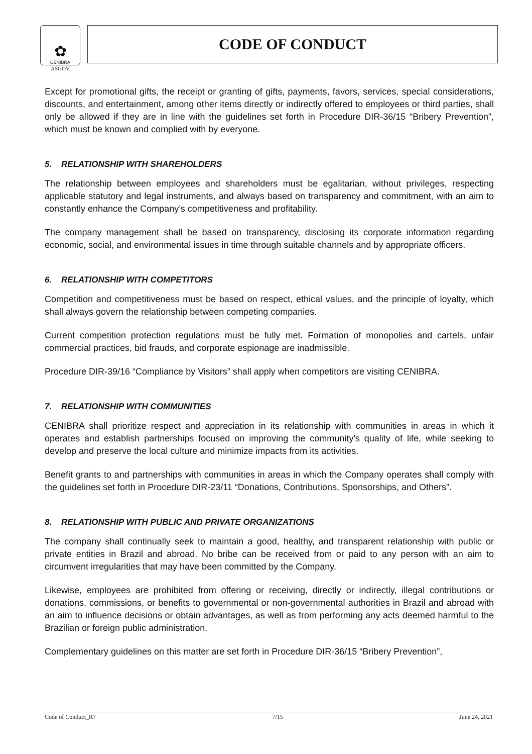✿
CENIBRA
ASGOV
CODE OF CONDUCT
Except for promotional gifts, the receipt or granting of gifts, payments, favors, services, special considerations, discounts, and entertainment, among other items directly or indirectly offered to employees or third parties, shall only be allowed if they are in line with the guidelines set forth in Procedure DIR-36/15 “Bribery Prevention”, which must be known and complied with by everyone.
5. RELATIONSHIP WITH SHAREHOLDERS
The relationship between employees and shareholders must be egalitarian, without privileges, respecting applicable statutory and legal instruments, and always based on transparency and commitment, with an aim to constantly enhance the Company’s competitiveness and profitability.
The company management shall be based on transparency, disclosing its corporate information regarding economic, social, and environmental issues in time through suitable channels and by appropriate officers.
6. RELATIONSHIP WITH COMPETITORS
Competition and competitiveness must be based on respect, ethical values, and the principle of loyalty, which shall always govern the relationship between competing companies.
Current competition protection regulations must be fully met. Formation of monopolies and cartels, unfair commercial practices, bid frauds, and corporate espionage are inadmissible.
Procedure DIR-39/16 “Compliance by Visitors” shall apply when competitors are visiting CENIBRA.
7. RELATIONSHIP WITH COMMUNITIES
CENIBRA shall prioritize respect and appreciation in its relationship with communities in areas in which it operates and establish partnerships focused on improving the community's quality of life, while seeking to develop and preserve the local culture and minimize impacts from its activities.
Benefit grants to and partnerships with communities in areas in which the Company operates shall comply with the guidelines set forth in Procedure DIR-23/11 “Donations, Contributions, Sponsorships, and Others”.
8. RELATIONSHIP WITH PUBLIC AND PRIVATE ORGANIZATIONS
The company shall continually seek to maintain a good, healthy, and transparent relationship with public or private entities in Brazil and abroad. No bribe can be received from or paid to any person with an aim to circumvent irregularities that may have been committed by the Company.
Likewise, employees are prohibited from offering or receiving, directly or indirectly, illegal contributions or donations, commissions, or benefits to governmental or non-governmental authorities in Brazil and abroad with an aim to influence decisions or obtain advantages, as well as from performing any acts deemed harmful to the Brazilian or foreign public administration.
Complementary guidelines on this matter are set forth in Procedure DIR-36/15 “Bribery Prevention”,
Code of Conduct_R7 7/15 June 24, 2021